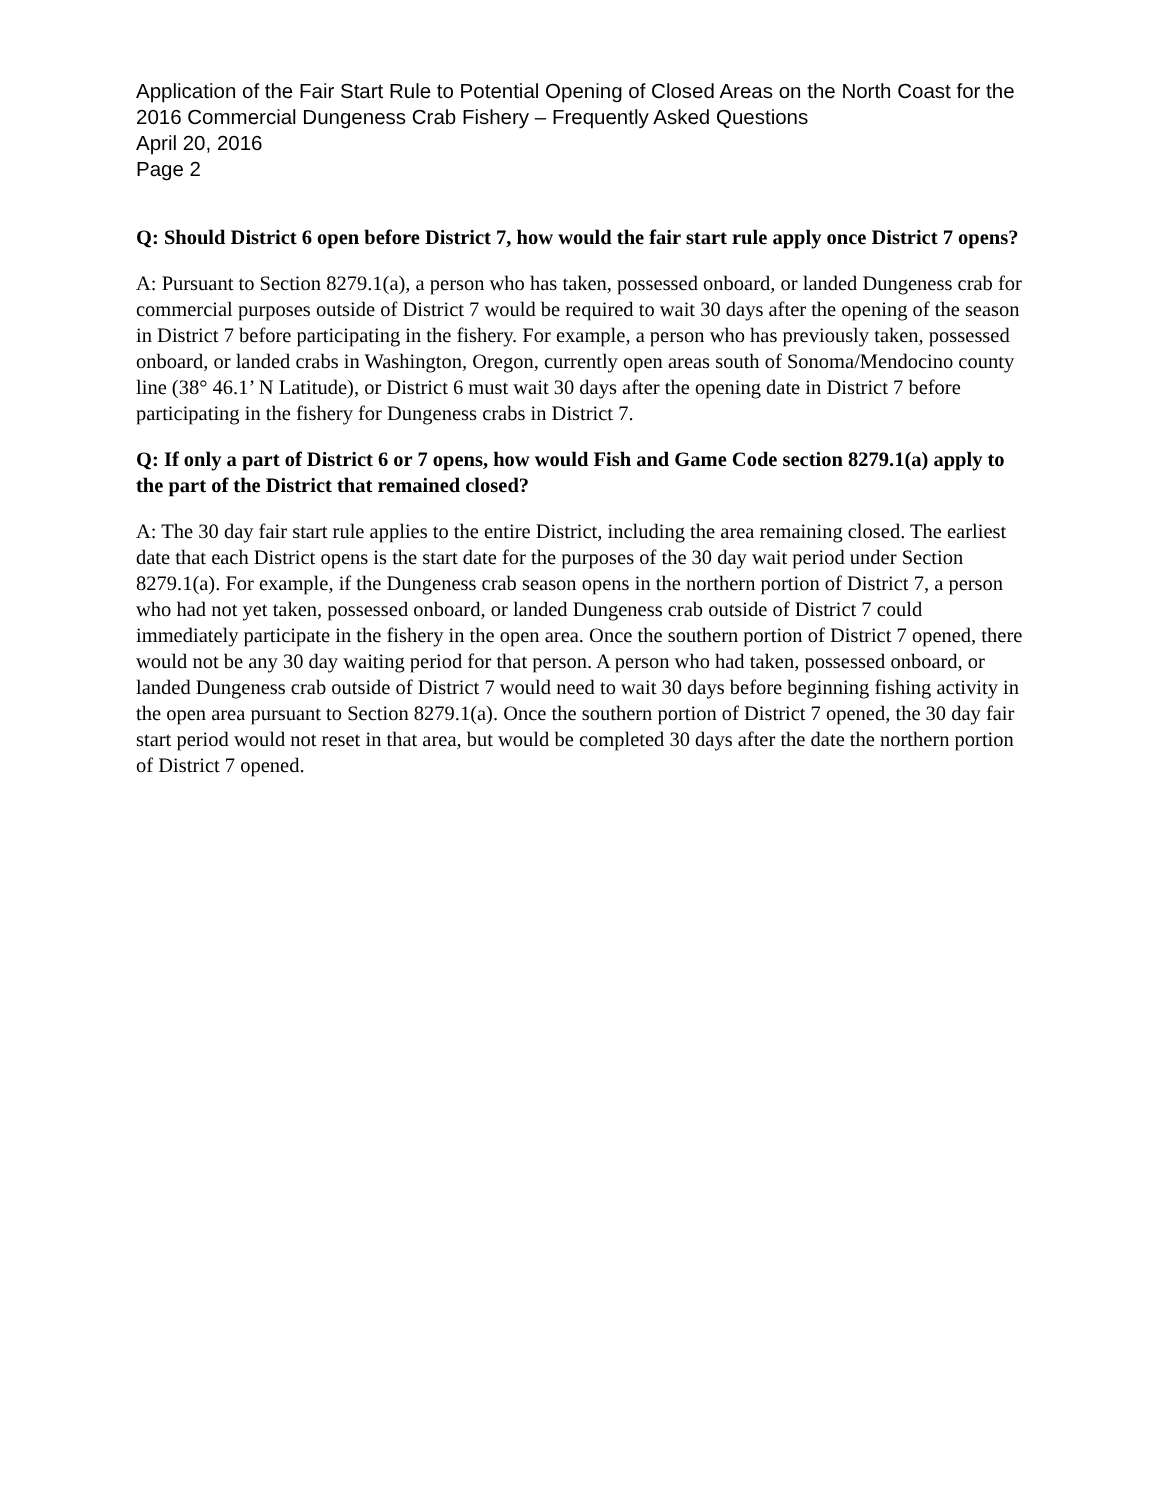Application of the Fair Start Rule to Potential Opening of Closed Areas on the North Coast for the 2016 Commercial Dungeness Crab Fishery – Frequently Asked Questions
April 20, 2016
Page 2
Q: Should District 6 open before District 7, how would the fair start rule apply once District 7 opens?
A: Pursuant to Section 8279.1(a), a person who has taken, possessed onboard, or landed Dungeness crab for commercial purposes outside of District 7 would be required to wait 30 days after the opening of the season in District 7 before participating in the fishery. For example, a person who has previously taken, possessed onboard, or landed crabs in Washington, Oregon, currently open areas south of Sonoma/Mendocino county line (38° 46.1’ N Latitude), or District 6 must wait 30 days after the opening date in District 7 before participating in the fishery for Dungeness crabs in District 7.
Q: If only a part of District 6 or 7 opens, how would Fish and Game Code section 8279.1(a) apply to the part of the District that remained closed?
A: The 30 day fair start rule applies to the entire District, including the area remaining closed. The earliest date that each District opens is the start date for the purposes of the 30 day wait period under Section 8279.1(a). For example, if the Dungeness crab season opens in the northern portion of District 7, a person who had not yet taken, possessed onboard, or landed Dungeness crab outside of District 7 could immediately participate in the fishery in the open area. Once the southern portion of District 7 opened, there would not be any 30 day waiting period for that person. A person who had taken, possessed onboard, or landed Dungeness crab outside of District 7 would need to wait 30 days before beginning fishing activity in the open area pursuant to Section 8279.1(a). Once the southern portion of District 7 opened, the 30 day fair start period would not reset in that area, but would be completed 30 days after the date the northern portion of District 7 opened.